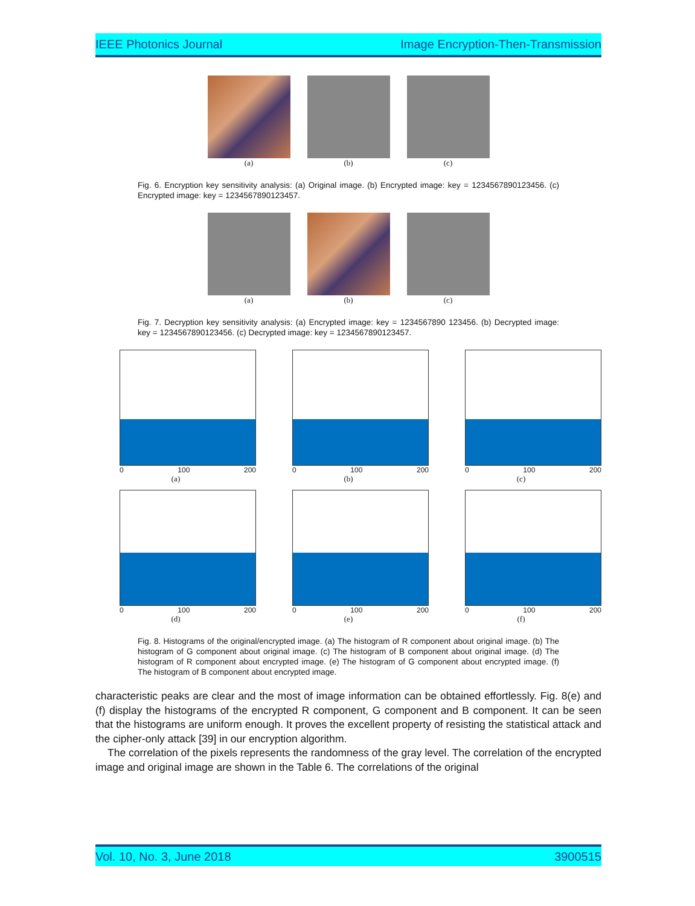IEEE Photonics Journal Image Encryption-Then-Transmission
(a) (b) (c)
Fig. 6. Encryption key sensitivity analysis: (a) Original image. (b) Encrypted image: key = 1234567890123456. (c) Encrypted image: key = 1234567890123457.
(a) (b) (c)
Fig. 7. Decryption key sensitivity analysis: (a) Encrypted image: key = 1234567890 123456. (b) Decrypted image: key = 1234567890123456. (c) Decrypted image: key = 1234567890123457.
0 100 200
(a)
0 100 200
(b)
0 100 200
(c)
0 100 200
(d)
0 100 200
(e)
0 100 200
(f)
Fig. 8. Histograms of the original/encrypted image. (a) The histogram of R component about original image. (b) The histogram of G component about original image. (c) The histogram of B component about original image. (d) The histogram of R component about encrypted image. (e) The histogram of G component about encrypted image. (f) The histogram of B component about encrypted image.
characteristic peaks are clear and the most of image information can be obtained effortlessly. Fig. 8(e) and (f) display the histograms of the encrypted R component, G component and B component. It can be seen that the histograms are uniform enough. It proves the excellent property of resisting the statistical attack and the cipher-only attack [39] in our encryption algorithm.
The correlation of the pixels represents the randomness of the gray level. The correlation of the encrypted image and original image are shown in the Table 6. The correlations of the original
Vol. 10, No. 3, June 2018 3900515